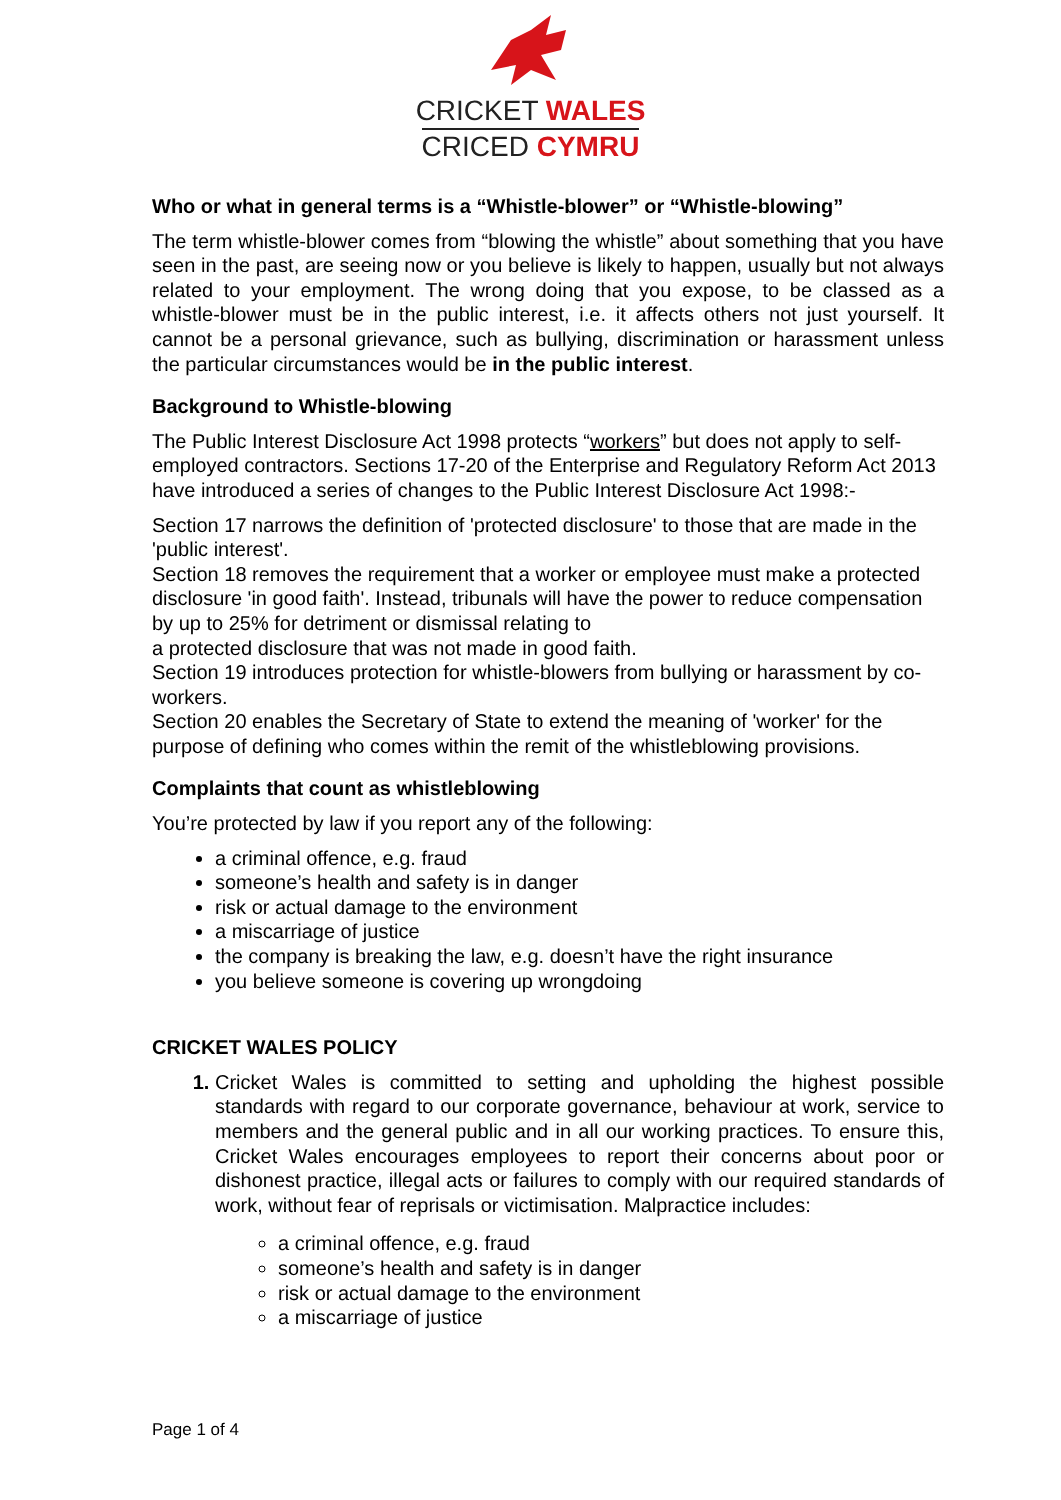CRICKET WALES
CRICED CYMRU
Who or what in general terms is a “Whistle-blower” or “Whistle-blowing”
The term whistle-blower comes from “blowing the whistle” about something that you have seen in the past, are seeing now or you believe is likely to happen, usually but not always related to your employment. The wrong doing that you expose, to be classed as a whistle-blower must be in the public interest, i.e. it affects others not just yourself. It cannot be a personal grievance, such as bullying, discrimination or harassment unless the particular circumstances would be in the public interest.
Background to Whistle-blowing
The Public Interest Disclosure Act 1998 protects “workers” but does not apply to self-employed contractors. Sections 17-20 of the Enterprise and Regulatory Reform Act 2013 have introduced a series of changes to the Public Interest Disclosure Act 1998:-
Section 17 narrows the definition of 'protected disclosure' to those that are made in the 'public interest'.
Section 18 removes the requirement that a worker or employee must make a protected disclosure 'in good faith'. Instead, tribunals will have the power to reduce compensation by up to 25% for detriment or dismissal relating to
a protected disclosure that was not made in good faith.
Section 19 introduces protection for whistle-blowers from bullying or harassment by co-workers.
Section 20 enables the Secretary of State to extend the meaning of 'worker' for the purpose of defining who comes within the remit of the whistleblowing provisions.
Complaints that count as whistleblowing
You’re protected by law if you report any of the following:
a criminal offence, e.g. fraud
someone’s health and safety is in danger
risk or actual damage to the environment
a miscarriage of justice
the company is breaking the law, e.g. doesn’t have the right insurance
you believe someone is covering up wrongdoing
CRICKET WALES POLICY
Cricket Wales is committed to setting and upholding the highest possible standards with regard to our corporate governance, behaviour at work, service to members and the general public and in all our working practices. To ensure this, Cricket Wales encourages employees to report their concerns about poor or dishonest practice, illegal acts or failures to comply with our required standards of work, without fear of reprisals or victimisation. Malpractice includes:
a criminal offence, e.g. fraud
someone’s health and safety is in danger
risk or actual damage to the environment
a miscarriage of justice
Page 1 of 4